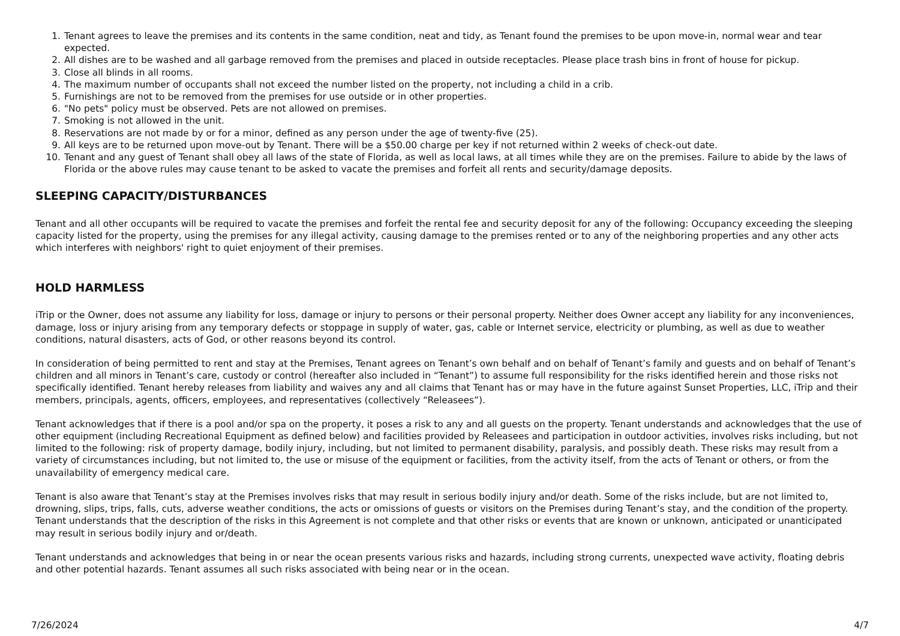1. Tenant agrees to leave the premises and its contents in the same condition, neat and tidy, as Tenant found the premises to be upon move-in, normal wear and tear expected.
2. All dishes are to be washed and all garbage removed from the premises and placed in outside receptacles. Please place trash bins in front of house for pickup.
3. Close all blinds in all rooms.
4. The maximum number of occupants shall not exceed the number listed on the property, not including a child in a crib.
5. Furnishings are not to be removed from the premises for use outside or in other properties.
6. "No pets" policy must be observed. Pets are not allowed on premises.
7. Smoking is not allowed in the unit.
8. Reservations are not made by or for a minor, defined as any person under the age of twenty-five (25).
9. All keys are to be returned upon move-out by Tenant. There will be a $50.00 charge per key if not returned within 2 weeks of check-out date.
10. Tenant and any guest of Tenant shall obey all laws of the state of Florida, as well as local laws, at all times while they are on the premises. Failure to abide by the laws of Florida or the above rules may cause tenant to be asked to vacate the premises and forfeit all rents and security/damage deposits.
SLEEPING CAPACITY/DISTURBANCES
Tenant and all other occupants will be required to vacate the premises and forfeit the rental fee and security deposit for any of the following: Occupancy exceeding the sleeping capacity listed for the property, using the premises for any illegal activity, causing damage to the premises rented or to any of the neighboring properties and any other acts which interferes with neighbors' right to quiet enjoyment of their premises.
HOLD HARMLESS
iTrip or the Owner, does not assume any liability for loss, damage or injury to persons or their personal property. Neither does Owner accept any liability for any inconveniences, damage, loss or injury arising from any temporary defects or stoppage in supply of water, gas, cable or Internet service, electricity or plumbing, as well as due to weather conditions, natural disasters, acts of God, or other reasons beyond its control.
In consideration of being permitted to rent and stay at the Premises, Tenant agrees on Tenant’s own behalf and on behalf of Tenant’s family and guests and on behalf of Tenant’s children and all minors in Tenant’s care, custody or control (hereafter also included in “Tenant”) to assume full responsibility for the risks identified herein and those risks not specifically identified. Tenant hereby releases from liability and waives any and all claims that Tenant has or may have in the future against Sunset Properties, LLC, iTrip and their members, principals, agents, officers, employees, and representatives (collectively “Releasees”).
Tenant acknowledges that if there is a pool and/or spa on the property, it poses a risk to any and all guests on the property. Tenant understands and acknowledges that the use of other equipment (including Recreational Equipment as defined below) and facilities provided by Releasees and participation in outdoor activities, involves risks including, but not limited to the following: risk of property damage, bodily injury, including, but not limited to permanent disability, paralysis, and possibly death. These risks may result from a variety of circumstances including, but not limited to, the use or misuse of the equipment or facilities, from the activity itself, from the acts of Tenant or others, or from the unavailability of emergency medical care.
Tenant is also aware that Tenant’s stay at the Premises involves risks that may result in serious bodily injury and/or death. Some of the risks include, but are not limited to, drowning, slips, trips, falls, cuts, adverse weather conditions, the acts or omissions of guests or visitors on the Premises during Tenant’s stay, and the condition of the property. Tenant understands that the description of the risks in this Agreement is not complete and that other risks or events that are known or unknown, anticipated or unanticipated may result in serious bodily injury and or/death.
Tenant understands and acknowledges that being in or near the ocean presents various risks and hazards, including strong currents, unexpected wave activity, floating debris and other potential hazards. Tenant assumes all such risks associated with being near or in the ocean.
7/26/2024 4/7